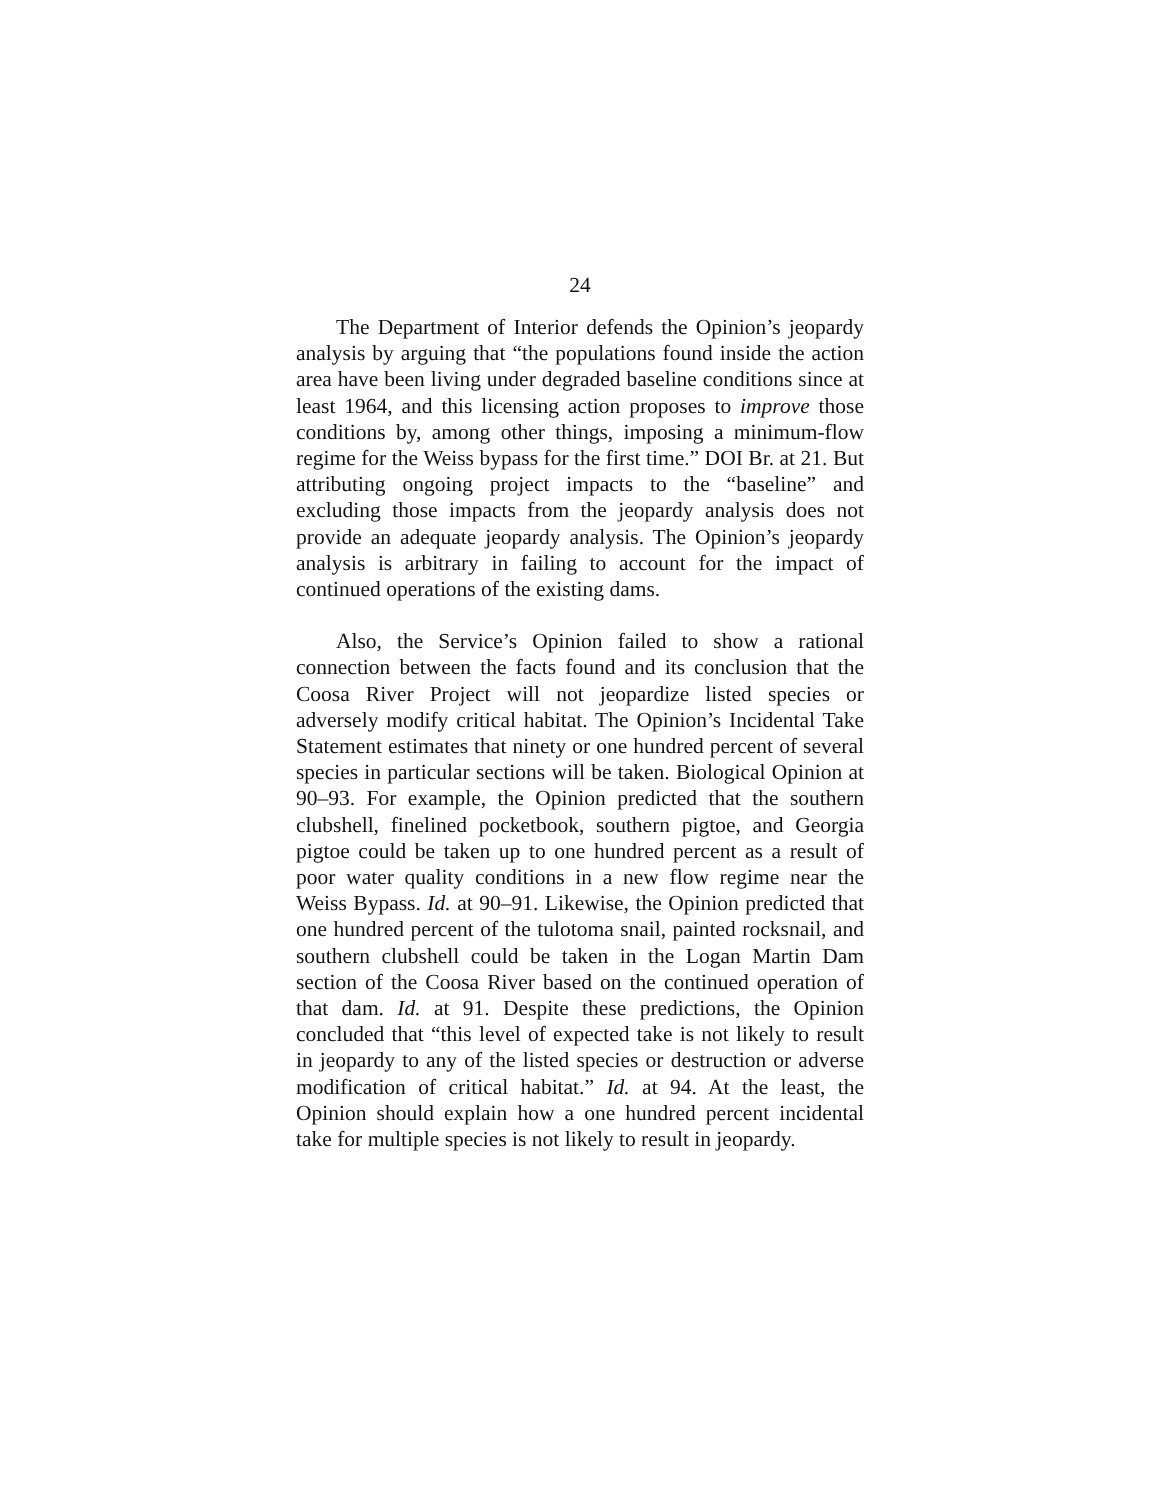24
The Department of Interior defends the Opinion’s jeopardy analysis by arguing that “the populations found inside the action area have been living under degraded baseline conditions since at least 1964, and this licensing action proposes to improve those conditions by, among other things, imposing a minimum-flow regime for the Weiss bypass for the first time.” DOI Br. at 21. But attributing ongoing project impacts to the “baseline” and excluding those impacts from the jeopardy analysis does not provide an adequate jeopardy analysis. The Opinion’s jeopardy analysis is arbitrary in failing to account for the impact of continued operations of the existing dams.
Also, the Service’s Opinion failed to show a rational connection between the facts found and its conclusion that the Coosa River Project will not jeopardize listed species or adversely modify critical habitat. The Opinion’s Incidental Take Statement estimates that ninety or one hundred percent of several species in particular sections will be taken. Biological Opinion at 90–93. For example, the Opinion predicted that the southern clubshell, finelined pocketbook, southern pigtoe, and Georgia pigtoe could be taken up to one hundred percent as a result of poor water quality conditions in a new flow regime near the Weiss Bypass. Id. at 90–91. Likewise, the Opinion predicted that one hundred percent of the tulotoma snail, painted rocksnail, and southern clubshell could be taken in the Logan Martin Dam section of the Coosa River based on the continued operation of that dam. Id. at 91. Despite these predictions, the Opinion concluded that “this level of expected take is not likely to result in jeopardy to any of the listed species or destruction or adverse modification of critical habitat.” Id. at 94. At the least, the Opinion should explain how a one hundred percent incidental take for multiple species is not likely to result in jeopardy.